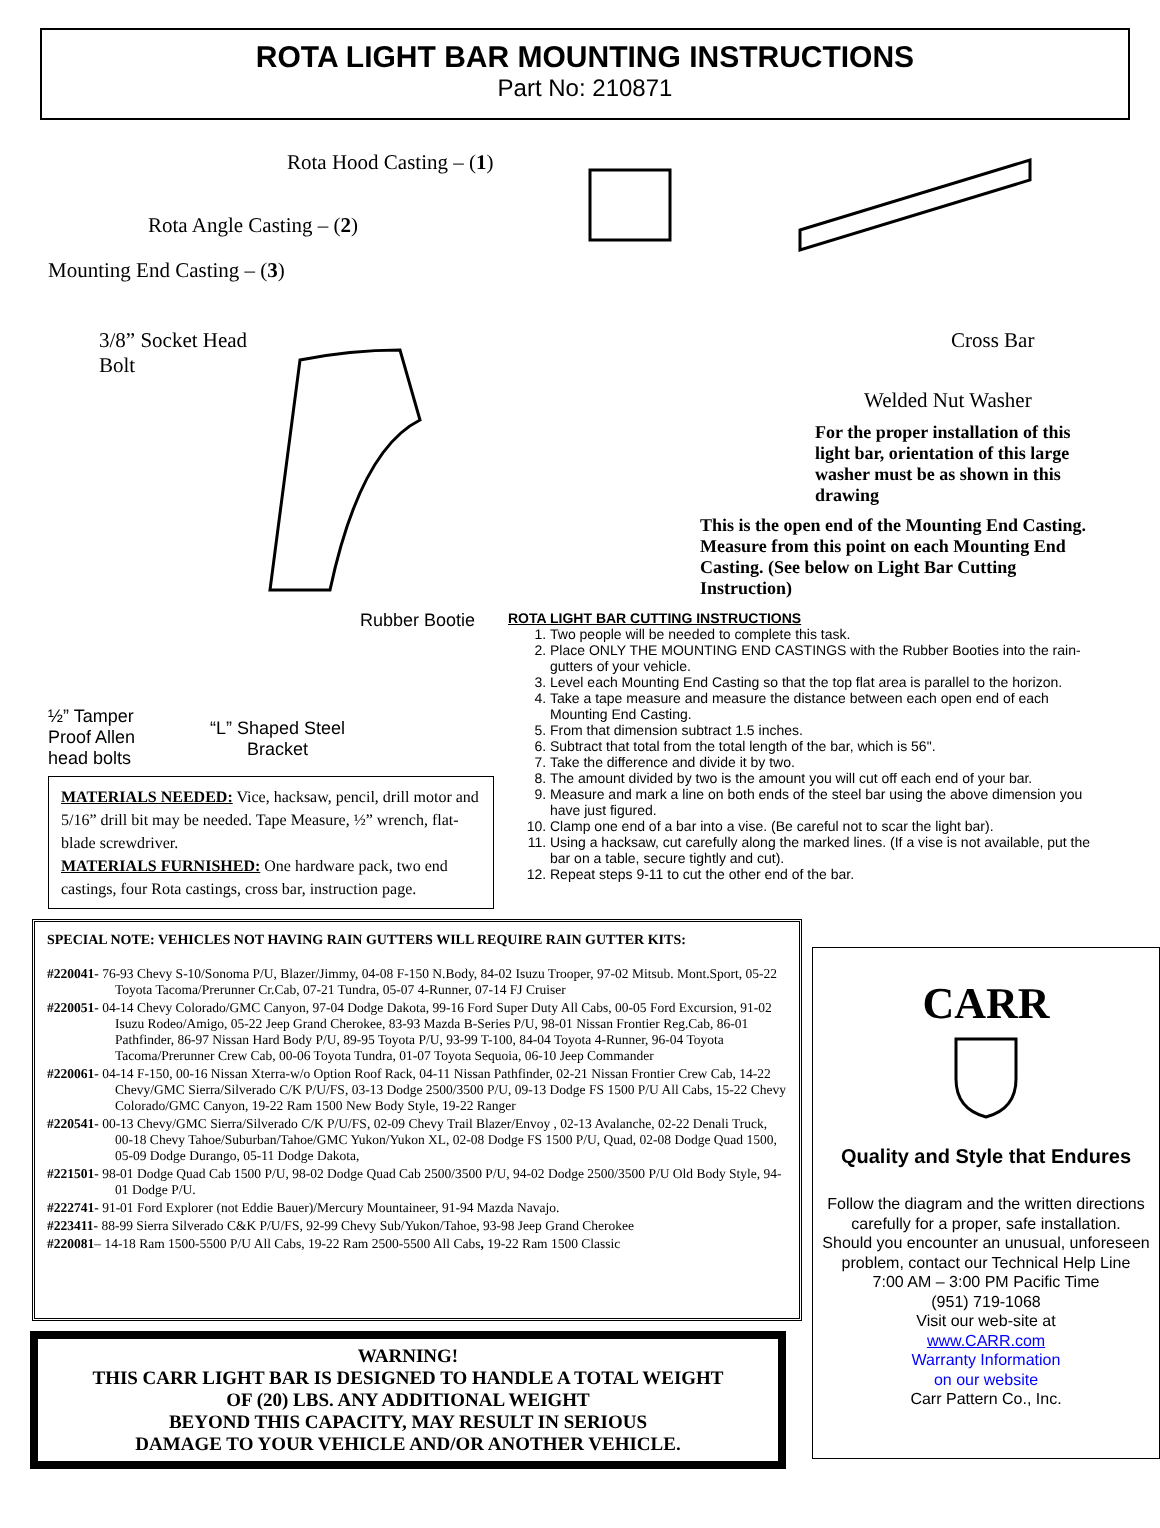ROTA LIGHT BAR MOUNTING INSTRUCTIONS
Part No: 210871
Rota Hood Casting – (1)
Rota Angle Casting – (2)
Mounting End Casting – (3)
3/8” Socket Head
Bolt
Cross Bar
Welded Nut Washer
For the proper installation of this light bar, orientation of this large washer must be as shown in this drawing
This is the open end of the Mounting End Casting. Measure from this point on each Mounting End Casting. (See below on Light Bar Cutting Instruction)
Rubber Bootie
½” Tamper
Proof Allen
head bolts
“L” Shaped Steel
Bracket
MATERIALS NEEDED: Vice, hacksaw, pencil, drill motor and 5/16” drill bit may be needed. Tape Measure, ½” wrench, flat-blade screwdriver.
MATERIALS FURNISHED: One hardware pack, two end castings, four Rota castings, cross bar, instruction page.
ROTA LIGHT BAR CUTTING INSTRUCTIONS
1. Two people will be needed to complete this task.
2. Place ONLY THE MOUNTING END CASTINGS with the Rubber Booties into the rain-gutters of your vehicle.
3. Level each Mounting End Casting so that the top flat area is parallel to the horizon.
4. Take a tape measure and measure the distance between each open end of each Mounting End Casting.
5. From that dimension subtract 1.5 inches.
6. Subtract that total from the total length of the bar, which is 56".
7. Take the difference and divide it by two.
8. The amount divided by two is the amount you will cut off each end of your bar.
9. Measure and mark a line on both ends of the steel bar using the above dimension you have just figured.
10. Clamp one end of a bar into a vise. (Be careful not to scar the light bar).
11. Using a hacksaw, cut carefully along the marked lines. (If a vise is not available, put the bar on a table, secure tightly and cut).
12. Repeat steps 9-11 to cut the other end of the bar.
SPECIAL NOTE: VEHICLES NOT HAVING RAIN GUTTERS WILL REQUIRE RAIN GUTTER KITS:
#220041- 76-93 Chevy S-10/Sonoma P/U, Blazer/Jimmy, 04-08 F-150 N.Body, 84-02 Isuzu Trooper, 97-02 Mitsub. Mont.Sport, 05-22 Toyota Tacoma/Prerunner Cr.Cab, 07-21 Tundra, 05-07 4-Runner, 07-14 FJ Cruiser
#220051- 04-14 Chevy Colorado/GMC Canyon, 97-04 Dodge Dakota, 99-16 Ford Super Duty All Cabs, 00-05 Ford Excursion, 91-02 Isuzu Rodeo/Amigo, 05-22 Jeep Grand Cherokee, 83-93 Mazda B-Series P/U, 98-01 Nissan Frontier Reg.Cab, 86-01 Pathfinder, 86-97 Nissan Hard Body P/U, 89-95 Toyota P/U, 93-99 T-100, 84-04 Toyota 4-Runner, 96-04 Toyota Tacoma/Prerunner Crew Cab, 00-06 Toyota Tundra, 01-07 Toyota Sequoia, 06-10 Jeep Commander
#220061- 04-14 F-150, 00-16 Nissan Xterra-w/o Option Roof Rack, 04-11 Nissan Pathfinder, 02-21 Nissan Frontier Crew Cab, 14-22 Chevy/GMC Sierra/Silverado C/K P/U/FS, 03-13 Dodge 2500/3500 P/U, 09-13 Dodge FS 1500 P/U All Cabs, 15-22 Chevy Colorado/GMC Canyon, 19-22 Ram 1500 New Body Style, 19-22 Ranger
#220541- 00-13 Chevy/GMC Sierra/Silverado C/K P/U/FS, 02-09 Chevy Trail Blazer/Envoy , 02-13 Avalanche, 02-22 Denali Truck, 00-18 Chevy Tahoe/Suburban/Tahoe/GMC Yukon/Yukon XL, 02-08 Dodge FS 1500 P/U, Quad, 02-08 Dodge Quad 1500, 05-09 Dodge Durango, 05-11 Dodge Dakota,
#221501- 98-01 Dodge Quad Cab 1500 P/U, 98-02 Dodge Quad Cab 2500/3500 P/U, 94-02 Dodge 2500/3500 P/U Old Body Style, 94-01 Dodge P/U.
#222741- 91-01 Ford Explorer (not Eddie Bauer)/Mercury Mountaineer, 91-94 Mazda Navajo.
#223411- 88-99 Sierra Silverado C&K P/U/FS, 92-99 Chevy Sub/Yukon/Tahoe, 93-98 Jeep Grand Cherokee
#220081– 14-18 Ram 1500-5500 P/U All Cabs, 19-22 Ram 2500-5500 All Cabs, 19-22 Ram 1500 Classic
WARNING!
THIS CARR LIGHT BAR IS DESIGNED TO HANDLE A TOTAL WEIGHT
OF (20) LBS. ANY ADDITIONAL WEIGHT
BEYOND THIS CAPACITY, MAY RESULT IN SERIOUS
DAMAGE TO YOUR VEHICLE AND/OR ANOTHER VEHICLE.
CARR
Quality and Style that Endures
Follow the diagram and the written directions carefully for a proper, safe installation.
Should you encounter an unusual, unforeseen problem, contact our Technical Help Line
7:00 AM – 3:00 PM Pacific Time
(951) 719-1068
Visit our web-site at
www.CARR.com
Warranty Information
on our website
Carr Pattern Co., Inc.